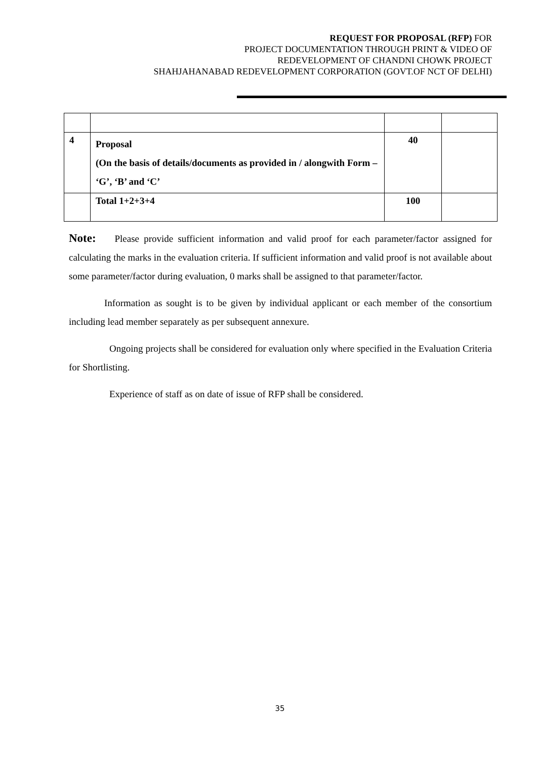REQUEST FOR PROPOSAL (RFP) FOR
PROJECT DOCUMENTATION THROUGH PRINT & VIDEO OF
REDEVELOPMENT OF CHANDNI CHOWK PROJECT
SHAHJAHANABAD REDEVELOPMENT CORPORATION (GOVT.OF NCT OF DELHI)
| 4 | Proposal (On the basis of details/documents as provided in / alongwith Form – ‘G’, ‘B’ and ‘C’ | 40 | |
| | Total 1+2+3+4 | 100 | |
Note: Please provide sufficient information and valid proof for each parameter/factor assigned for calculating the marks in the evaluation criteria. If sufficient information and valid proof is not available about some parameter/factor during evaluation, 0 marks shall be assigned to that parameter/factor.
Information as sought is to be given by individual applicant or each member of the consortium including lead member separately as per subsequent annexure.
Ongoing projects shall be considered for evaluation only where specified in the Evaluation Criteria for Shortlisting.
Experience of staff as on date of issue of RFP shall be considered.
35